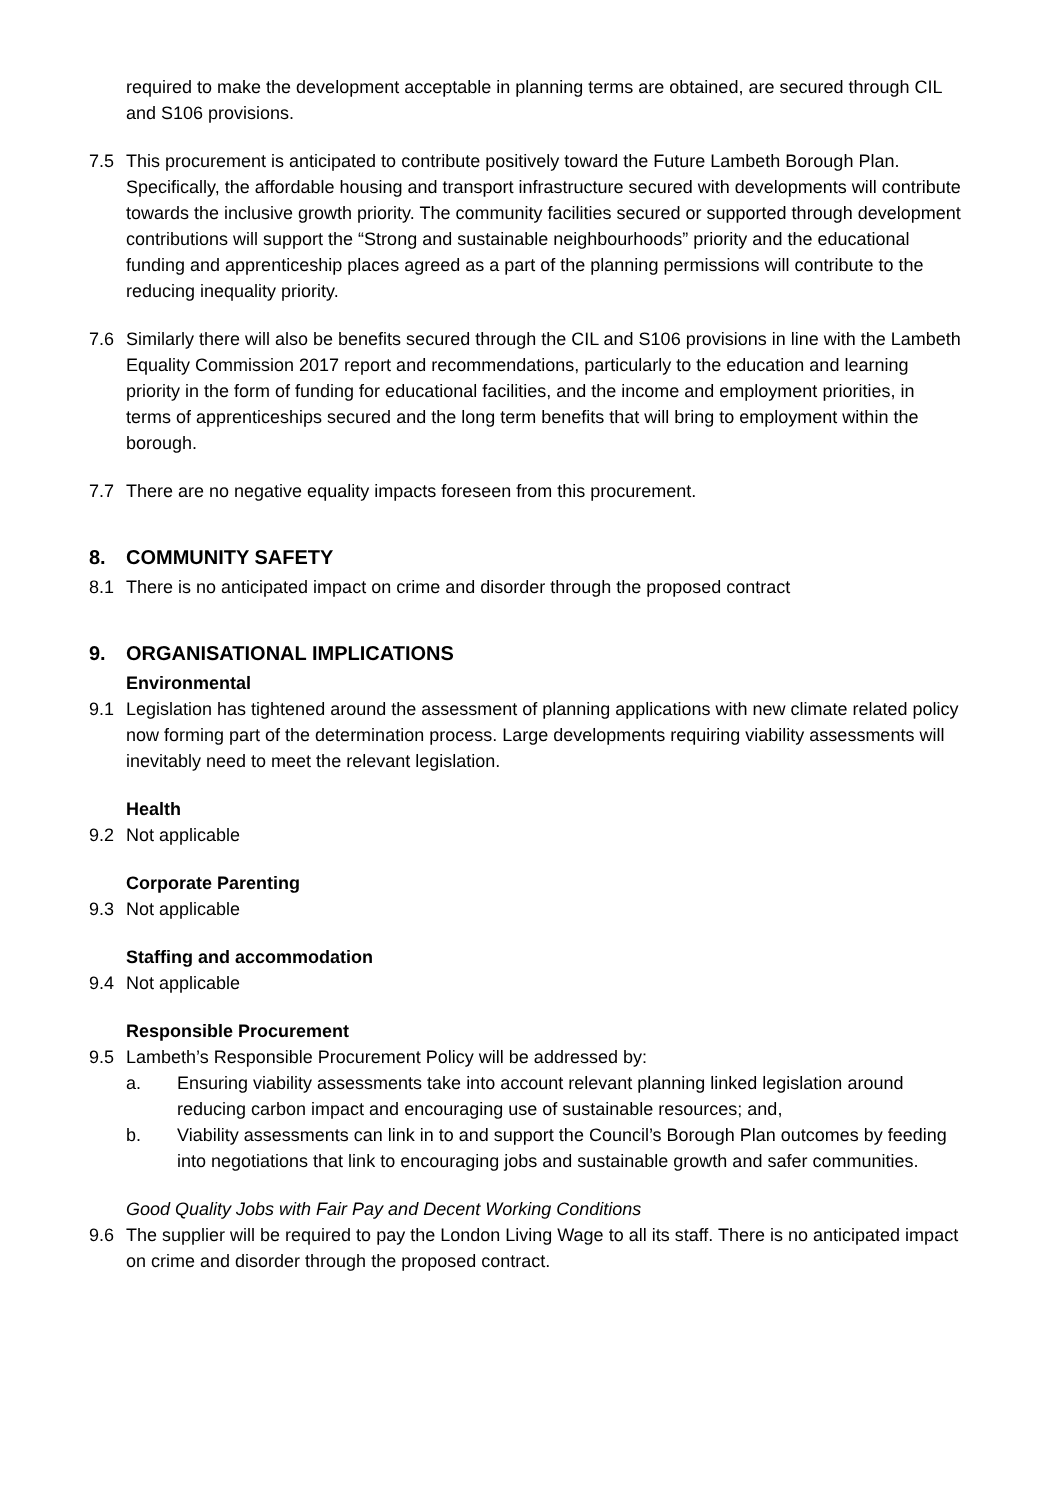required to make the development acceptable in planning terms are obtained, are secured through CIL and S106 provisions.
7.5 This procurement is anticipated to contribute positively toward the Future Lambeth Borough Plan. Specifically, the affordable housing and transport infrastructure secured with developments will contribute towards the inclusive growth priority. The community facilities secured or supported through development contributions will support the “Strong and sustainable neighbourhoods” priority and the educational funding and apprenticeship places agreed as a part of the planning permissions will contribute to the reducing inequality priority.
7.6 Similarly there will also be benefits secured through the CIL and S106 provisions in line with the Lambeth Equality Commission 2017 report and recommendations, particularly to the education and learning priority in the form of funding for educational facilities, and the income and employment priorities, in terms of apprenticeships secured and the long term benefits that will bring to employment within the borough.
7.7 There are no negative equality impacts foreseen from this procurement.
8. COMMUNITY SAFETY
8.1 There is no anticipated impact on crime and disorder through the proposed contract
9. ORGANISATIONAL IMPLICATIONS
Environmental
9.1 Legislation has tightened around the assessment of planning applications with new climate related policy now forming part of the determination process. Large developments requiring viability assessments will inevitably need to meet the relevant legislation.
Health
9.2 Not applicable
Corporate Parenting
9.3 Not applicable
Staffing and accommodation
9.4 Not applicable
Responsible Procurement
9.5 Lambeth’s Responsible Procurement Policy will be addressed by:
a. Ensuring viability assessments take into account relevant planning linked legislation around reducing carbon impact and encouraging use of sustainable resources; and,
b. Viability assessments can link in to and support the Council’s Borough Plan outcomes by feeding into negotiations that link to encouraging jobs and sustainable growth and safer communities.
Good Quality Jobs with Fair Pay and Decent Working Conditions
9.6 The supplier will be required to pay the London Living Wage to all its staff. There is no anticipated impact on crime and disorder through the proposed contract.